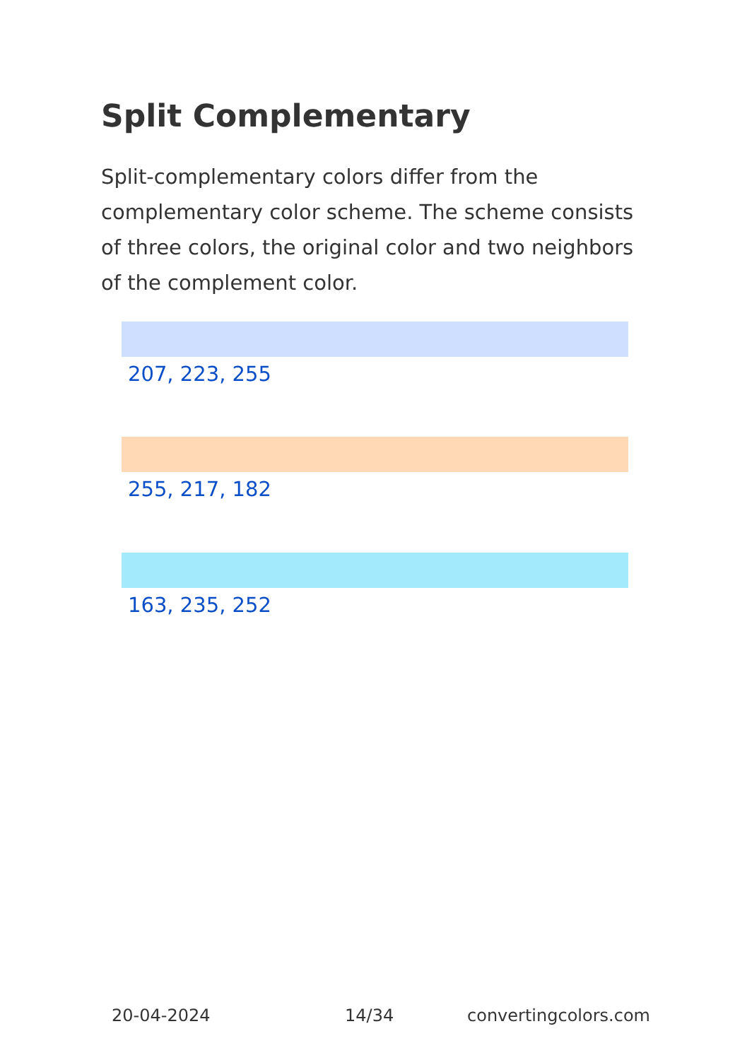Split Complementary
Split-complementary colors differ from the complementary color scheme. The scheme consists of three colors, the original color and two neighbors of the complement color.
207, 223, 255
255, 217, 182
163, 235, 252
20-04-2024 14/34 convertingcolors.com